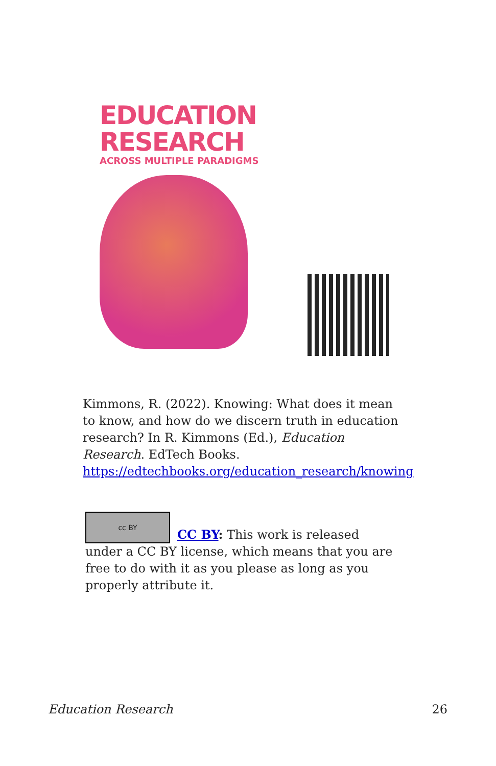EDUCATION
RESEARCH
ACROSS MULTIPLE PARADIGMS
Kimmons, R. (2022). Knowing: What does it mean to know, and how do we discern truth in education research? In R. Kimmons (Ed.), Education Research. EdTech Books. https://edtechbooks.org/education_research/knowing
cc BY
CC BY: This work is released under a CC BY license, which means that you are free to do with it as you please as long as you properly attribute it.
Education Research 26